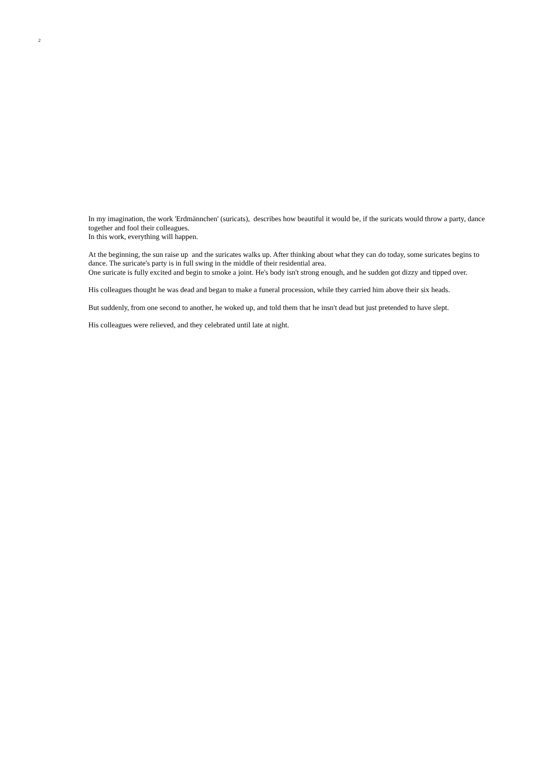2
In my imagination, the work 'Erdmännchen' (suricats), describes how beautiful it would be, if the suricats would throw a party, dance together and fool their colleagues.
In this work, everything will happen.
At the beginning, the sun raise up and the suricates walks up. After thinking about what they can do today, some suricates begins to dance. The suricate's party is in full swing in the middle of their residential area.
One suricate is fully excited and begin to smoke a joint. He's body isn't strong enough, and he sudden got dizzy and tipped over.
His colleagues thought he was dead and began to make a funeral procession, while they carried him above their six heads.
But suddenly, from one second to another, he woked up, and told them that he insn't dead but just pretended to have slept.
His colleagues were relieved, and they celebrated until late at night.